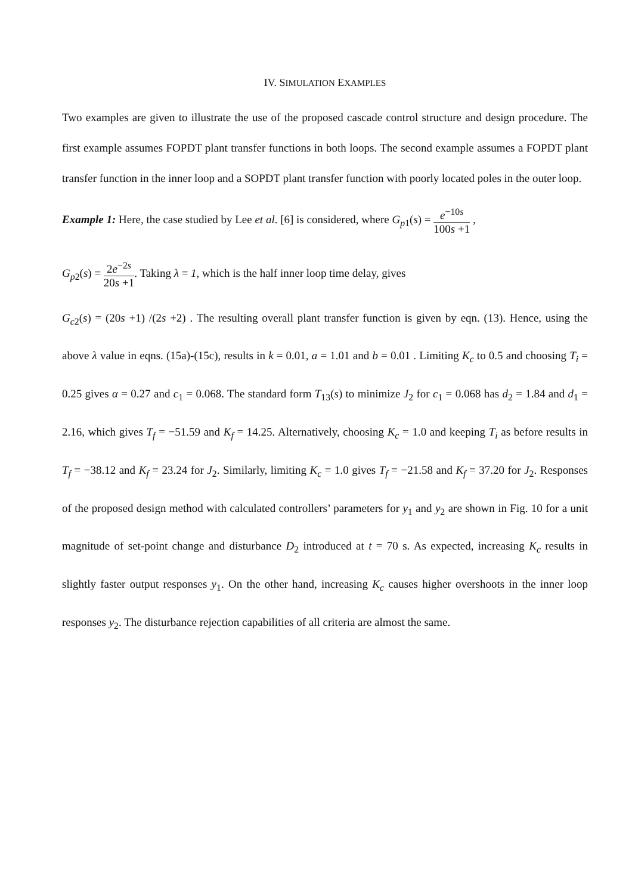IV. SIMULATION EXAMPLES
Two examples are given to illustrate the use of the proposed cascade control structure and design procedure. The first example assumes FOPDT plant transfer functions in both loops. The second example assumes a FOPDT plant transfer function in the inner loop and a SOPDT plant transfer function with poorly located poles in the outer loop.
Example 1: Here, the case studied by Lee et al. [6] is considered, where G<sub>p1</sub>(s) = e<sup>−10s</sup> 100s +1 ,
G<sub>p2</sub>(s) = 2e<sup>−2s</sup> 20s +1. Taking λ = 1, which is the half inner loop time delay, gives
G<sub>c2</sub>(s) = (20s +1) /(2s +2) . The resulting overall plant transfer function is given by eqn. (13). Hence, using the above λ value in eqns. (15a)-(15c), results in k = 0.01, a = 1.01 and b = 0.01 . Limiting K<sub>c</sub> to 0.5 and choosing T<sub>i</sub> = 0.25 gives α = 0.27 and c<sub>1</sub> = 0.068. The standard form T<sub>13</sub>(s) to minimize J<sub>2</sub> for c<sub>1</sub> = 0.068 has d<sub>2</sub> = 1.84 and d<sub>1</sub> = 2.16, which gives T<sub>f</sub> = −51.59 and K<sub>f</sub> = 14.25. Alternatively, choosing K<sub>c</sub> = 1.0 and keeping T<sub>i</sub> as before results in T<sub>f</sub> = −38.12 and K<sub>f</sub> = 23.24 for J<sub>2</sub>. Similarly, limiting K<sub>c</sub> = 1.0 gives T<sub>f</sub> = −21.58 and K<sub>f</sub> = 37.20 for J<sub>2</sub>. Responses of the proposed design method with calculated controllers’ parameters for y<sub>1</sub> and y<sub>2</sub> are shown in Fig. 10 for a unit magnitude of set-point change and disturbance D<sub>2</sub> introduced at t = 70 s. As expected, increasing K<sub>c</sub> results in slightly faster output responses y<sub>1</sub>. On the other hand, increasing K<sub>c</sub> causes higher overshoots in the inner loop responses y<sub>2</sub>. The disturbance rejection capabilities of all criteria are almost the same.